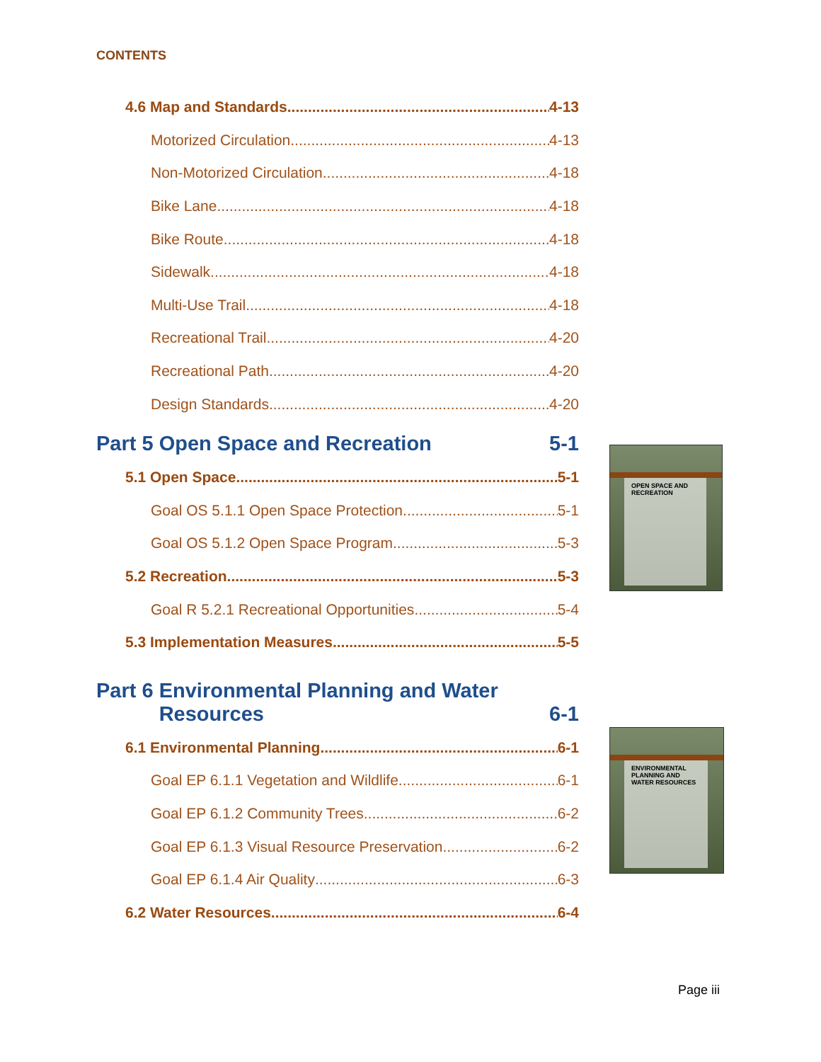CONTENTS
4.6 Map and Standards 4-13
Motorized Circulation 4-13
Non-Motorized Circulation 4-18
Bike Lane 4-18
Bike Route 4-18
Sidewalk 4-18
Multi-Use Trail 4-18
Recreational Trail 4-20
Recreational Path 4-20
Design Standards 4-20
Part 5 Open Space and Recreation 5-1
5.1 Open Space 5-1
Goal OS 5.1.1 Open Space Protection 5-1
Goal OS 5.1.2 Open Space Program 5-3
5.2 Recreation 5-3
Goal R 5.2.1 Recreational Opportunities 5-4
5.3 Implementation Measures 5-5
Part 6 Environmental Planning and Water
Resources 6-1
6.1 Environmental Planning 6-1
Goal EP 6.1.1 Vegetation and Wildlife 6-1
Goal EP 6.1.2 Community Trees 6-2
Goal EP 6.1.3 Visual Resource Preservation 6-2
Goal EP 6.1.4 Air Quality 6-3
6.2 Water Resources 6-4
OPEN SPACE AND RECREATION
ENVIRONMENTAL PLANNING AND WATER RESOURCES
Page iii